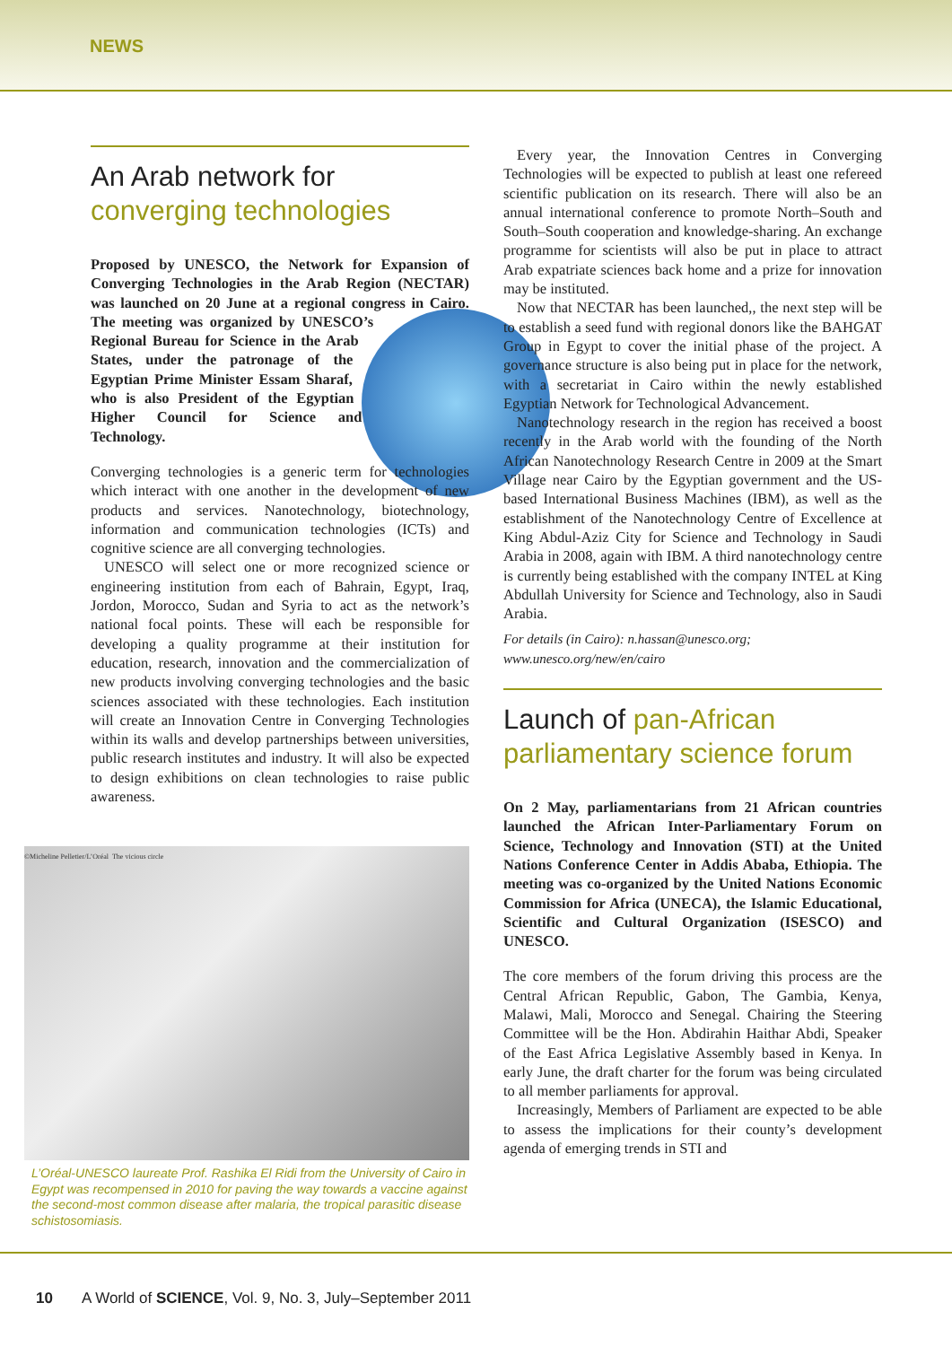NEWS
An Arab network for
converging technologies
Proposed by UNESCO, the Network for Expansion of Converging Technologies in the Arab Region (NECTAR) was launched on 20 June at a regional congress in Cairo. The meeting was organized by UNESCO’s Regional Bureau for Science in the Arab States, under the patronage of the Egyptian Prime Minister Essam Sharaf, who is also President of the Egyptian Higher Council for Science and Technology.
Converging technologies is a generic term for technologies which interact with one another in the development of new products and services. Nanotechnology, biotechnology, information and communication technologies (ICTs) and cognitive science are all converging technologies.
UNESCO will select one or more recognized science or engineering institution from each of Bahrain, Egypt, Iraq, Jordon, Morocco, Sudan and Syria to act as the network’s national focal points. These will each be responsible for developing a quality programme at their institution for education, research, innovation and the commercialization of new products involving converging technologies and the basic sciences associated with these technologies. Each institution will create an Innovation Centre in Converging Technologies within its walls and develop partnerships between universities, public research institutes and industry. It will also be expected to design exhibitions on clean technologies to raise public awareness.
©Micheline Pelletier/L’Oréal The vicious circle
L’Oréal-UNESCO laureate Prof. Rashika El Ridi from the University of Cairo in Egypt was recompensed in 2010 for paving the way towards a vaccine against the second-most common disease after malaria, the tropical parasitic disease schistosomiasis.
Every year, the Innovation Centres in Converging Technologies will be expected to publish at least one refereed scientific publication on its research. There will also be an annual international conference to promote North–South and South–South cooperation and knowledge-sharing. An exchange programme for scientists will also be put in place to attract Arab expatriate sciences back home and a prize for innovation may be instituted.
Now that NECTAR has been launched,, the next step will be to establish a seed fund with regional donors like the BAHGAT Group in Egypt to cover the initial phase of the project. A governance structure is also being put in place for the network, with a secretariat in Cairo within the newly established Egyptian Network for Technological Advancement.
Nanotechnology research in the region has received a boost recently in the Arab world with the founding of the North African Nanotechnology Research Centre in 2009 at the Smart Village near Cairo by the Egyptian government and the US-based International Business Machines (IBM), as well as the establishment of the Nanotechnology Centre of Excellence at King Abdul-Aziz City for Science and Technology in Saudi Arabia in 2008, again with IBM. A third nanotechnology centre is currently being established with the company INTEL at King Abdullah University for Science and Technology, also in Saudi Arabia.
For details (in Cairo): n.hassan@unesco.org; www.unesco.org/new/en/cairo
Launch of pan-African
parliamentary science forum
On 2 May, parliamentarians from 21 African countries launched the African Inter-Parliamentary Forum on Science, Technology and Innovation (STI) at the United Nations Conference Center in Addis Ababa, Ethiopia. The meeting was co-organized by the United Nations Economic Commission for Africa (UNECA), the Islamic Educational, Scientific and Cultural Organization (ISESCO) and UNESCO.
The core members of the forum driving this process are the Central African Republic, Gabon, The Gambia, Kenya, Malawi, Mali, Morocco and Senegal. Chairing the Steering Committee will be the Hon. Abdirahin Haithar Abdi, Speaker of the East Africa Legislative Assembly based in Kenya. In early June, the draft charter for the forum was being circulated to all member parliaments for approval.
Increasingly, Members of Parliament are expected to be able to assess the implications for their county’s development agenda of emerging trends in STI and
10 A World of SCIENCE, Vol. 9, No. 3, July–September 2011